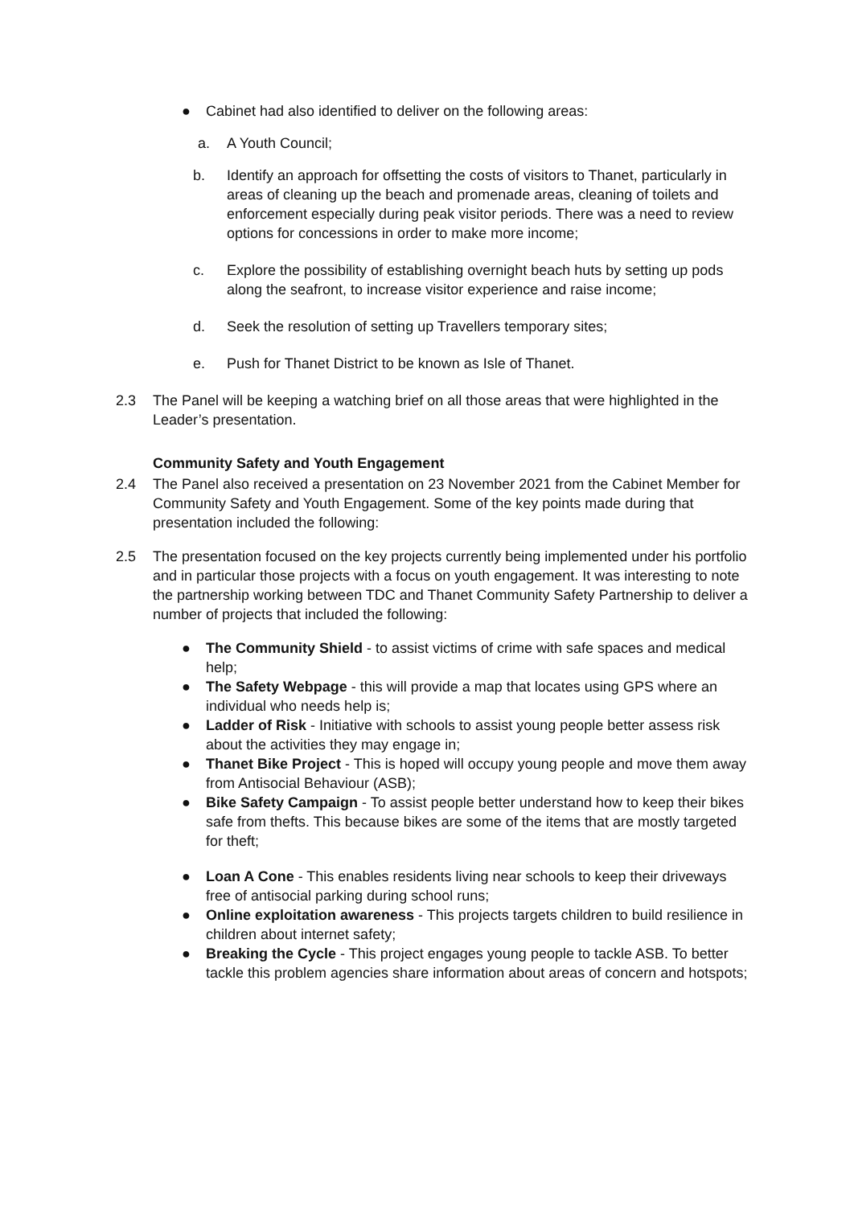● Cabinet had also identified to deliver on the following areas:
a. A Youth Council;
b. Identify an approach for offsetting the costs of visitors to Thanet, particularly in areas of cleaning up the beach and promenade areas, cleaning of toilets and enforcement especially during peak visitor periods. There was a need to review options for concessions in order to make more income;
c. Explore the possibility of establishing overnight beach huts by setting up pods along the seafront, to increase visitor experience and raise income;
d. Seek the resolution of setting up Travellers temporary sites;
e. Push for Thanet District to be known as Isle of Thanet.
2.3 The Panel will be keeping a watching brief on all those areas that were highlighted in the Leader’s presentation.
Community Safety and Youth Engagement
2.4 The Panel also received a presentation on 23 November 2021 from the Cabinet Member for Community Safety and Youth Engagement. Some of the key points made during that presentation included the following:
2.5 The presentation focused on the key projects currently being implemented under his portfolio and in particular those projects with a focus on youth engagement. It was interesting to note the partnership working between TDC and Thanet Community Safety Partnership to deliver a number of projects that included the following:
● The Community Shield - to assist victims of crime with safe spaces and medical help;
● The Safety Webpage - this will provide a map that locates using GPS where an individual who needs help is;
● Ladder of Risk - Initiative with schools to assist young people better assess risk about the activities they may engage in;
● Thanet Bike Project - This is hoped will occupy young people and move them away from Antisocial Behaviour (ASB);
● Bike Safety Campaign - To assist people better understand how to keep their bikes safe from thefts. This because bikes are some of the items that are mostly targeted for theft;
● Loan A Cone - This enables residents living near schools to keep their driveways free of antisocial parking during school runs;
● Online exploitation awareness - This projects targets children to build resilience in children about internet safety;
● Breaking the Cycle - This project engages young people to tackle ASB. To better tackle this problem agencies share information about areas of concern and hotspots;